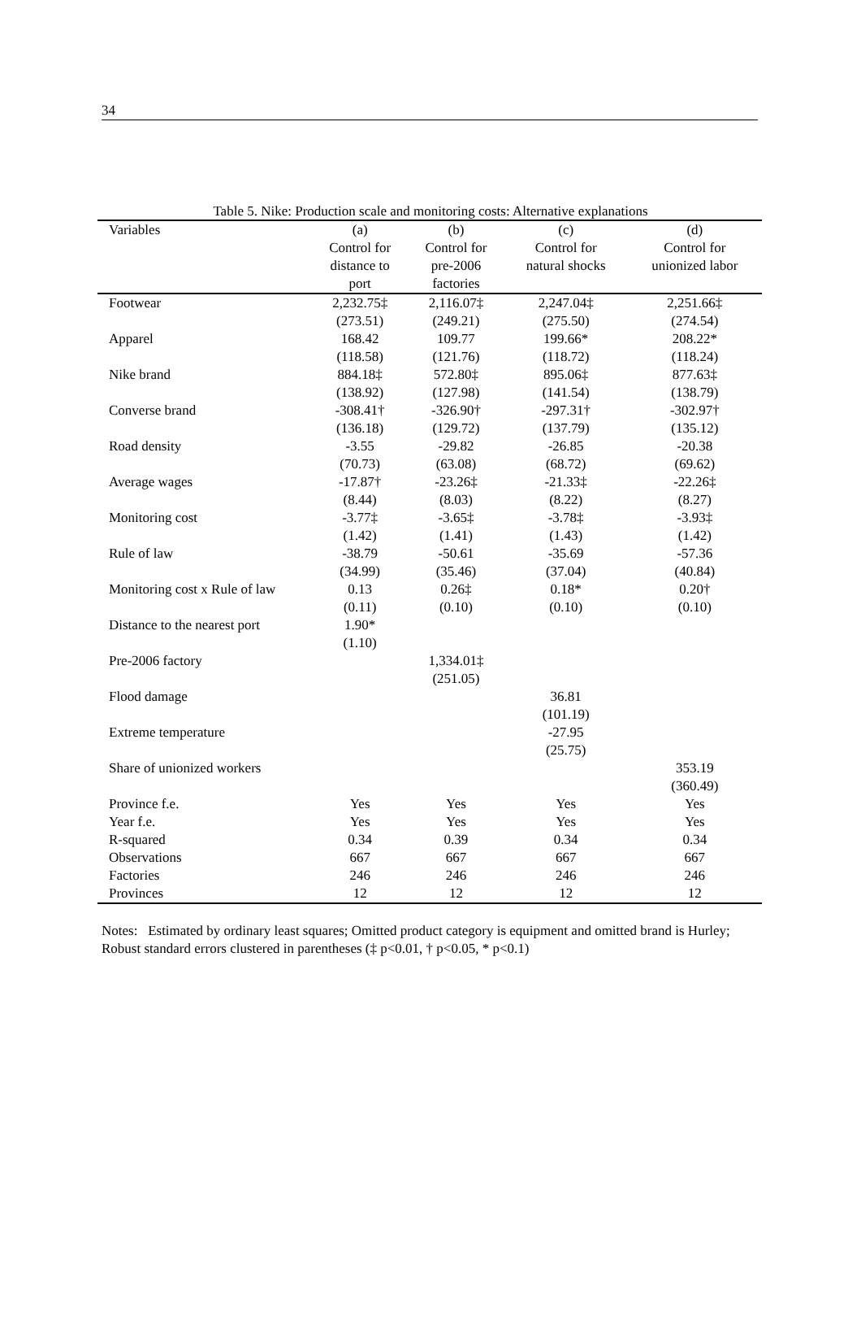34
Table 5. Nike: Production scale and monitoring costs: Alternative explanations
| Variables | (a) | (b) | (c) | (d) |
| --- | --- | --- | --- | --- |
| | Control for | Control for | Control for | Control for |
| | distance to | pre-2006 | natural shocks | unionized labor |
| | port | factories | | |
| Footwear | 2,232.75‡ | 2,116.07‡ | 2,247.04‡ | 2,251.66‡ |
| | (273.51) | (249.21) | (275.50) | (274.54) |
| Apparel | 168.42 | 109.77 | 199.66* | 208.22* |
| | (118.58) | (121.76) | (118.72) | (118.24) |
| Nike brand | 884.18‡ | 572.80‡ | 895.06‡ | 877.63‡ |
| | (138.92) | (127.98) | (141.54) | (138.79) |
| Converse brand | -308.41† | -326.90† | -297.31† | -302.97† |
| | (136.18) | (129.72) | (137.79) | (135.12) |
| Road density | -3.55 | -29.82 | -26.85 | -20.38 |
| | (70.73) | (63.08) | (68.72) | (69.62) |
| Average wages | -17.87† | -23.26‡ | -21.33‡ | -22.26‡ |
| | (8.44) | (8.03) | (8.22) | (8.27) |
| Monitoring cost | -3.77‡ | -3.65‡ | -3.78‡ | -3.93‡ |
| | (1.42) | (1.41) | (1.43) | (1.42) |
| Rule of law | -38.79 | -50.61 | -35.69 | -57.36 |
| | (34.99) | (35.46) | (37.04) | (40.84) |
| Monitoring cost x Rule of law | 0.13 | 0.26‡ | 0.18* | 0.20† |
| | (0.11) | (0.10) | (0.10) | (0.10) |
| Distance to the nearest port | 1.90* | | | |
| | (1.10) | | | |
| Pre-2006 factory | | 1,334.01‡ | | |
| | | (251.05) | | |
| Flood damage | | | 36.81 | |
| | | | (101.19) | |
| Extreme temperature | | | -27.95 | |
| | | | (25.75) | |
| Share of unionized workers | | | | 353.19 |
| | | | | (360.49) |
| Province f.e. | Yes | Yes | Yes | Yes |
| Year f.e. | Yes | Yes | Yes | Yes |
| R-squared | 0.34 | 0.39 | 0.34 | 0.34 |
| Observations | 667 | 667 | 667 | 667 |
| Factories | 246 | 246 | 246 | 246 |
| Provinces | 12 | 12 | 12 | 12 |
Notes: Estimated by ordinary least squares; Omitted product category is equipment and omitted brand is Hurley; Robust standard errors clustered in parentheses (‡ p<0.01, † p<0.05, * p<0.1)